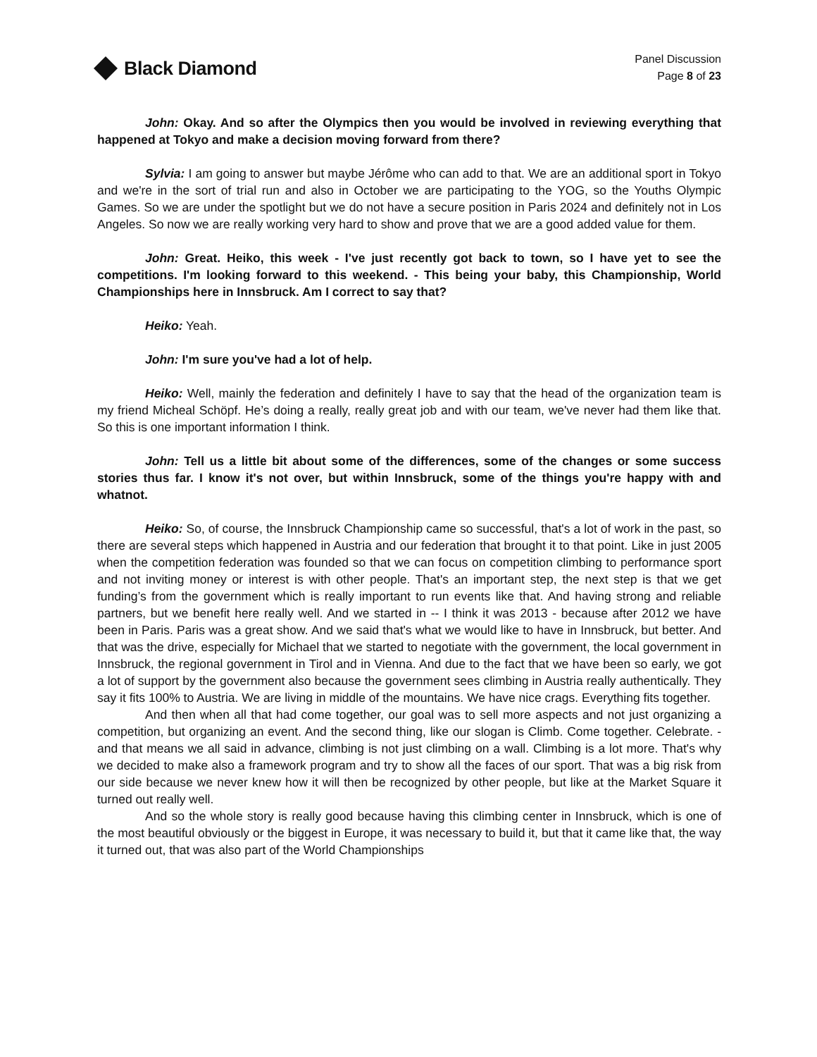Black Diamond
Panel Discussion
Page 8 of 23
John: Okay. And so after the Olympics then you would be involved in reviewing everything that happened at Tokyo and make a decision moving forward from there?
Sylvia: I am going to answer but maybe Jérôme who can add to that. We are an additional sport in Tokyo and we're in the sort of trial run and also in October we are participating to the YOG, so the Youths Olympic Games. So we are under the spotlight but we do not have a secure position in Paris 2024 and definitely not in Los Angeles. So now we are really working very hard to show and prove that we are a good added value for them.
John: Great. Heiko, this week - I've just recently got back to town, so I have yet to see the competitions. I'm looking forward to this weekend. - This being your baby, this Championship, World Championships here in Innsbruck. Am I correct to say that?
Heiko: Yeah.
John: I'm sure you've had a lot of help.
Heiko: Well, mainly the federation and definitely I have to say that the head of the organization team is my friend Micheal Schöpf. He’s doing a really, really great job and with our team, we've never had them like that. So this is one important information I think.
John: Tell us a little bit about some of the differences, some of the changes or some success stories thus far. I know it's not over, but within Innsbruck, some of the things you're happy with and whatnot.
Heiko: So, of course, the Innsbruck Championship came so successful, that's a lot of work in the past, so there are several steps which happened in Austria and our federation that brought it to that point. Like in just 2005 when the competition federation was founded so that we can focus on competition climbing to performance sport and not inviting money or interest is with other people. That's an important step, the next step is that we get funding’s from the government which is really important to run events like that. And having strong and reliable partners, but we benefit here really well. And we started in -- I think it was 2013 - because after 2012 we have been in Paris. Paris was a great show. And we said that's what we would like to have in Innsbruck, but better. And that was the drive, especially for Michael that we started to negotiate with the government, the local government in Innsbruck, the regional government in Tirol and in Vienna. And due to the fact that we have been so early, we got a lot of support by the government also because the government sees climbing in Austria really authentically. They say it fits 100% to Austria. We are living in middle of the mountains. We have nice crags. Everything fits together.
And then when all that had come together, our goal was to sell more aspects and not just organizing a competition, but organizing an event. And the second thing, like our slogan is Climb. Come together. Celebrate. - and that means we all said in advance, climbing is not just climbing on a wall. Climbing is a lot more. That's why we decided to make also a framework program and try to show all the faces of our sport. That was a big risk from our side because we never knew how it will then be recognized by other people, but like at the Market Square it turned out really well.
And so the whole story is really good because having this climbing center in Innsbruck, which is one of the most beautiful obviously or the biggest in Europe, it was necessary to build it, but that it came like that, the way it turned out, that was also part of the World Championships